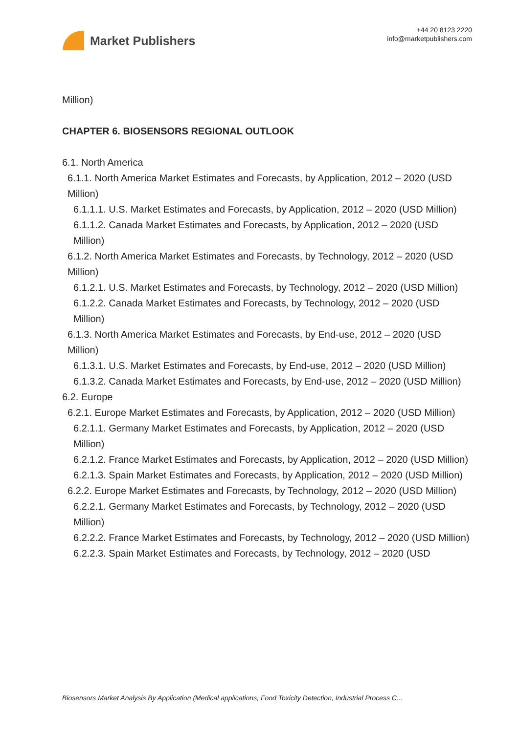Market Publishers
+44 20 8123 2220
info@marketpublishers.com
Million)
CHAPTER 6. BIOSENSORS REGIONAL OUTLOOK
6.1. North America
6.1.1. North America Market Estimates and Forecasts, by Application, 2012 – 2020 (USD Million)
6.1.1.1. U.S. Market Estimates and Forecasts, by Application, 2012 – 2020 (USD Million)
6.1.1.2. Canada Market Estimates and Forecasts, by Application, 2012 – 2020 (USD Million)
6.1.2. North America Market Estimates and Forecasts, by Technology, 2012 – 2020 (USD Million)
6.1.2.1. U.S. Market Estimates and Forecasts, by Technology, 2012 – 2020 (USD Million)
6.1.2.2. Canada Market Estimates and Forecasts, by Technology, 2012 – 2020 (USD Million)
6.1.3. North America Market Estimates and Forecasts, by End-use, 2012 – 2020 (USD Million)
6.1.3.1. U.S. Market Estimates and Forecasts, by End-use, 2012 – 2020 (USD Million)
6.1.3.2. Canada Market Estimates and Forecasts, by End-use, 2012 – 2020 (USD Million)
6.2. Europe
6.2.1. Europe Market Estimates and Forecasts, by Application, 2012 – 2020 (USD Million)
6.2.1.1. Germany Market Estimates and Forecasts, by Application, 2012 – 2020 (USD Million)
6.2.1.2. France Market Estimates and Forecasts, by Application, 2012 – 2020 (USD Million)
6.2.1.3. Spain Market Estimates and Forecasts, by Application, 2012 – 2020 (USD Million)
6.2.2. Europe Market Estimates and Forecasts, by Technology, 2012 – 2020 (USD Million)
6.2.2.1. Germany Market Estimates and Forecasts, by Technology, 2012 – 2020 (USD Million)
6.2.2.2. France Market Estimates and Forecasts, by Technology, 2012 – 2020 (USD Million)
6.2.2.3. Spain Market Estimates and Forecasts, by Technology, 2012 – 2020 (USD
Biosensors Market Analysis By Application (Medical applications, Food Toxicity Detection, Industrial Process C...